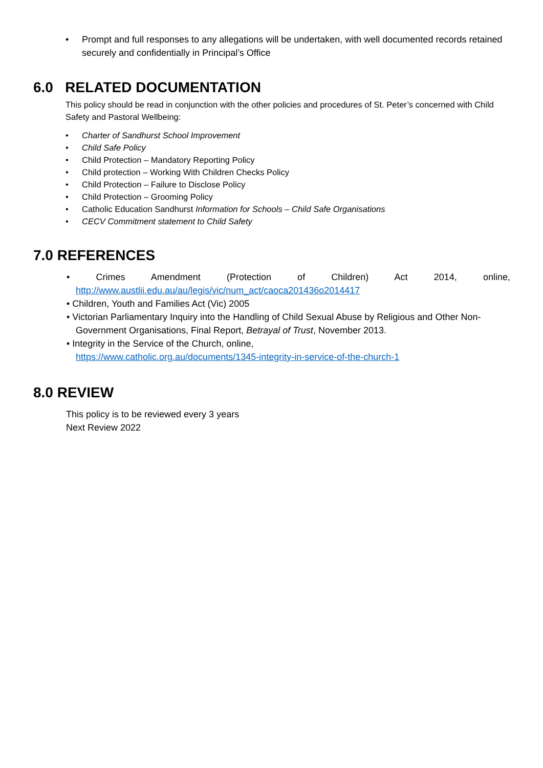• Prompt and full responses to any allegations will be undertaken, with well documented records retained securely and confidentially in Principal’s Office
6.0 RELATED DOCUMENTATION
This policy should be read in conjunction with the other policies and procedures of St. Peter’s concerned with Child Safety and Pastoral Wellbeing:
• Charter of Sandhurst School Improvement
• Child Safe Policy
• Child Protection – Mandatory Reporting Policy
• Child protection – Working With Children Checks Policy
• Child Protection – Failure to Disclose Policy
• Child Protection – Grooming Policy
• Catholic Education Sandhurst Information for Schools – Child Safe Organisations
• CECV Commitment statement to Child Safety
7.0 REFERENCES
• Crimes Amendment (Protection of Children) Act 2014, online, http://www.austlii.edu.au/au/legis/vic/num_act/caoca201436o2014417
• Children, Youth and Families Act (Vic) 2005
• Victorian Parliamentary Inquiry into the Handling of Child Sexual Abuse by Religious and Other Non-Government Organisations, Final Report, Betrayal of Trust, November 2013.
• Integrity in the Service of the Church, online,
https://www.catholic.org.au/documents/1345-integrity-in-service-of-the-church-1
8.0 REVIEW
This policy is to be reviewed every 3 years
Next Review 2022